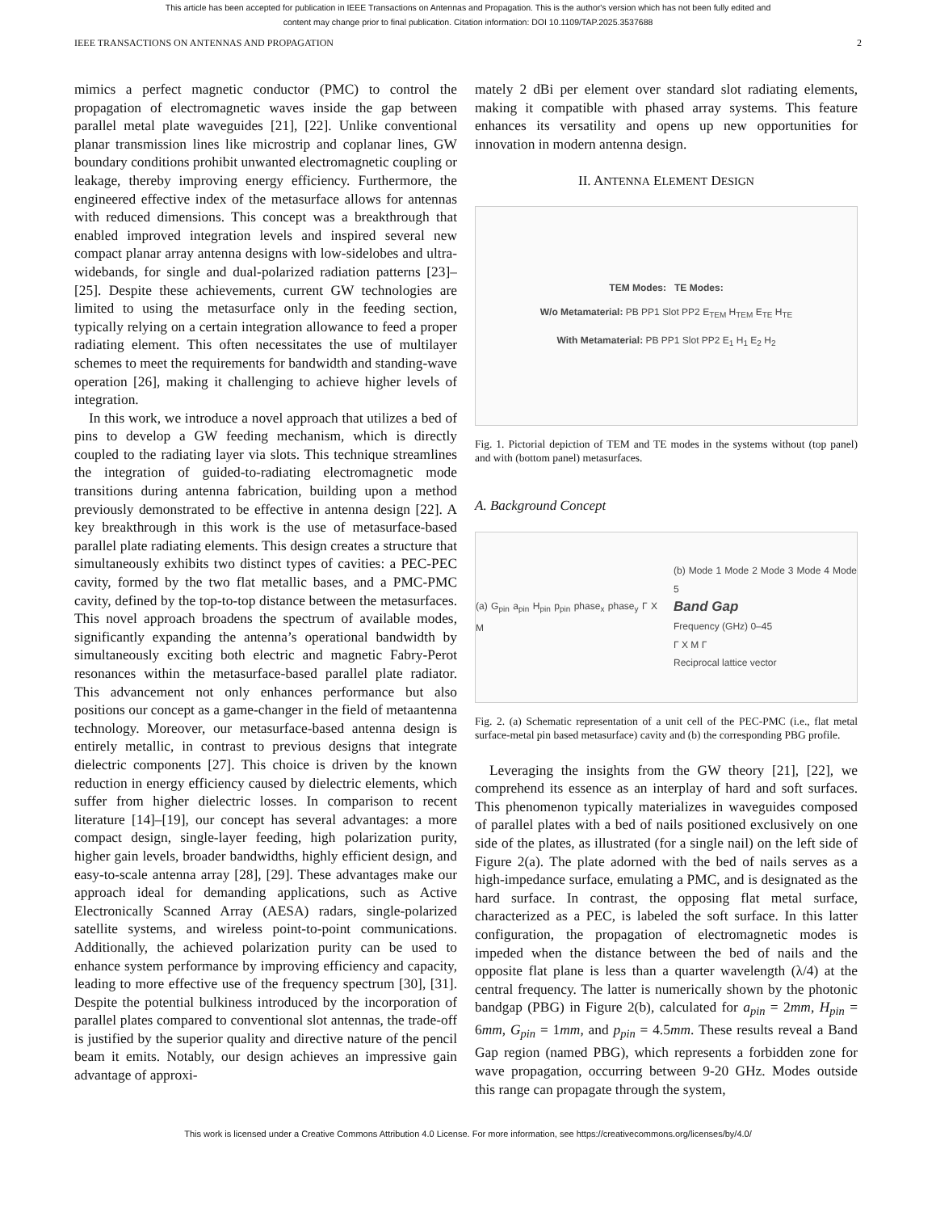This article has been accepted for publication in IEEE Transactions on Antennas and Propagation. This is the author's version which has not been fully edited and
content may change prior to final publication. Citation information: DOI 10.1109/TAP.2025.3537688
IEEE TRANSACTIONS ON ANTENNAS AND PROPAGATION 2
mimics a perfect magnetic conductor (PMC) to control the propagation of electromagnetic waves inside the gap between parallel metal plate waveguides [21], [22]. Unlike conventional planar transmission lines like microstrip and coplanar lines, GW boundary conditions prohibit unwanted electromagnetic coupling or leakage, thereby improving energy efficiency. Furthermore, the engineered effective index of the metasurface allows for antennas with reduced dimensions. This concept was a breakthrough that enabled improved integration levels and inspired several new compact planar array antenna designs with low-sidelobes and ultra-widebands, for single and dual-polarized radiation patterns [23]–[25]. Despite these achievements, current GW technologies are limited to using the metasurface only in the feeding section, typically relying on a certain integration allowance to feed a proper radiating element. This often necessitates the use of multilayer schemes to meet the requirements for bandwidth and standing-wave operation [26], making it challenging to achieve higher levels of integration.
In this work, we introduce a novel approach that utilizes a bed of pins to develop a GW feeding mechanism, which is directly coupled to the radiating layer via slots. This technique streamlines the integration of guided-to-radiating electromagnetic mode transitions during antenna fabrication, building upon a method previously demonstrated to be effective in antenna design [22]. A key breakthrough in this work is the use of metasurface-based parallel plate radiating elements. This design creates a structure that simultaneously exhibits two distinct types of cavities: a PEC-PEC cavity, formed by the two flat metallic bases, and a PMC-PMC cavity, defined by the top-to-top distance between the metasurfaces. This novel approach broadens the spectrum of available modes, significantly expanding the antenna’s operational bandwidth by simultaneously exciting both electric and magnetic Fabry-Perot resonances within the metasurface-based parallel plate radiator. This advancement not only enhances performance but also positions our concept as a game-changer in the field of metaantenna technology. Moreover, our metasurface-based antenna design is entirely metallic, in contrast to previous designs that integrate dielectric components [27]. This choice is driven by the known reduction in energy efficiency caused by dielectric elements, which suffer from higher dielectric losses. In comparison to recent literature [14]–[19], our concept has several advantages: a more compact design, single-layer feeding, high polarization purity, higher gain levels, broader bandwidths, highly efficient design, and easy-to-scale antenna array [28], [29]. These advantages make our approach ideal for demanding applications, such as Active Electronically Scanned Array (AESA) radars, single-polarized satellite systems, and wireless point-to-point communications. Additionally, the achieved polarization purity can be used to enhance system performance by improving efficiency and capacity, leading to more effective use of the frequency spectrum [30], [31]. Despite the potential bulkiness introduced by the incorporation of parallel plates compared to conventional slot antennas, the trade-off is justified by the superior quality and directive nature of the pencil beam it emits. Notably, our design achieves an impressive gain advantage of approxi-
mately 2 dBi per element over standard slot radiating elements, making it compatible with phased array systems. This feature enhances its versatility and opens up new opportunities for innovation in modern antenna design.
II. ANTENNA ELEMENT DESIGN
TEM Modes: TE Modes:
W/o Metamaterial: PB PP1 Slot PP2 E<sub>TEM</sub> H<sub>TEM</sub> E<sub>TE</sub> H<sub>TE</sub>
With Metamaterial: PB PP1 Slot PP2 E<sub>1</sub> H<sub>1</sub> E<sub>2</sub> H<sub>2</sub>
Fig. 1. Pictorial depiction of TEM and TE modes in the systems without (top panel) and with (bottom panel) metasurfaces.
A. Background Concept
(a) G<sub>pin</sub> a<sub>pin</sub> H<sub>pin</sub> p<sub>pin</sub> phase<sub>x</sub> phase<sub>y</sub> Γ X M
(b) Mode 1 Mode 2 Mode 3 Mode 4 Mode 5
Band Gap
Frequency (GHz) 0–45
Γ X M Γ
Reciprocal lattice vector
Fig. 2. (a) Schematic representation of a unit cell of the PEC-PMC (i.e., flat metal surface-metal pin based metasurface) cavity and (b) the corresponding PBG profile.
Leveraging the insights from the GW theory [21], [22], we comprehend its essence as an interplay of hard and soft surfaces. This phenomenon typically materializes in waveguides composed of parallel plates with a bed of nails positioned exclusively on one side of the plates, as illustrated (for a single nail) on the left side of Figure 2(a). The plate adorned with the bed of nails serves as a high-impedance surface, emulating a PMC, and is designated as the hard surface. In contrast, the opposing flat metal surface, characterized as a PEC, is labeled the soft surface. In this latter configuration, the propagation of electromagnetic modes is impeded when the distance between the bed of nails and the opposite flat plane is less than a quarter wavelength (λ/4) at the central frequency. The latter is numerically shown by the photonic bandgap (PBG) in Figure 2(b), calculated for a<sub>pin</sub> = 2mm, H<sub>pin</sub> = 6mm, G<sub>pin</sub> = 1mm, and p<sub>pin</sub> = 4.5mm. These results reveal a Band Gap region (named PBG), which represents a forbidden zone for wave propagation, occurring between 9-20 GHz. Modes outside this range can propagate through the system,
This work is licensed under a Creative Commons Attribution 4.0 License. For more information, see https://creativecommons.org/licenses/by/4.0/